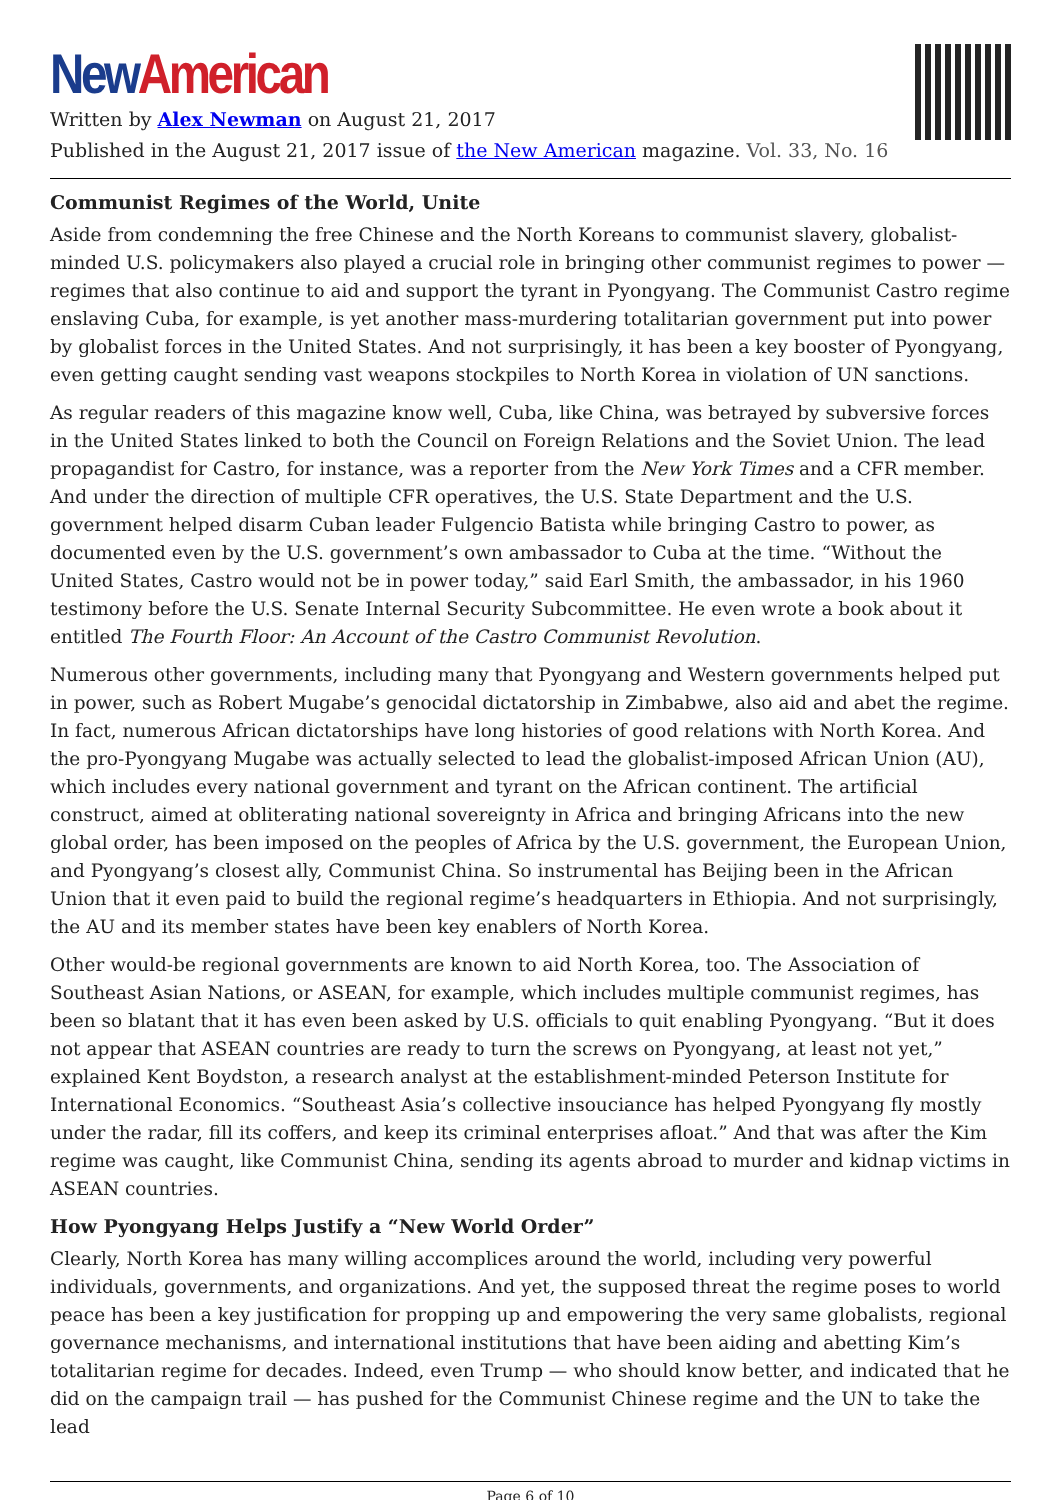New American
Written by Alex Newman on August 21, 2017
Published in the August 21, 2017 issue of the New American magazine. Vol. 33, No. 16
Communist Regimes of the World, Unite
Aside from condemning the free Chinese and the North Koreans to communist slavery, globalist-minded U.S. policymakers also played a crucial role in bringing other communist regimes to power — regimes that also continue to aid and support the tyrant in Pyongyang. The Communist Castro regime enslaving Cuba, for example, is yet another mass-murdering totalitarian government put into power by globalist forces in the United States. And not surprisingly, it has been a key booster of Pyongyang, even getting caught sending vast weapons stockpiles to North Korea in violation of UN sanctions.
As regular readers of this magazine know well, Cuba, like China, was betrayed by subversive forces in the United States linked to both the Council on Foreign Relations and the Soviet Union. The lead propagandist for Castro, for instance, was a reporter from the New York Times and a CFR member. And under the direction of multiple CFR operatives, the U.S. State Department and the U.S. government helped disarm Cuban leader Fulgencio Batista while bringing Castro to power, as documented even by the U.S. government’s own ambassador to Cuba at the time. “Without the United States, Castro would not be in power today,” said Earl Smith, the ambassador, in his 1960 testimony before the U.S. Senate Internal Security Subcommittee. He even wrote a book about it entitled The Fourth Floor: An Account of the Castro Communist Revolution.
Numerous other governments, including many that Pyongyang and Western governments helped put in power, such as Robert Mugabe’s genocidal dictatorship in Zimbabwe, also aid and abet the regime. In fact, numerous African dictatorships have long histories of good relations with North Korea. And the pro-Pyongyang Mugabe was actually selected to lead the globalist-imposed African Union (AU), which includes every national government and tyrant on the African continent. The artificial construct, aimed at obliterating national sovereignty in Africa and bringing Africans into the new global order, has been imposed on the peoples of Africa by the U.S. government, the European Union, and Pyongyang’s closest ally, Communist China. So instrumental has Beijing been in the African Union that it even paid to build the regional regime’s headquarters in Ethiopia. And not surprisingly, the AU and its member states have been key enablers of North Korea.
Other would-be regional governments are known to aid North Korea, too. The Association of Southeast Asian Nations, or ASEAN, for example, which includes multiple communist regimes, has been so blatant that it has even been asked by U.S. officials to quit enabling Pyongyang. “But it does not appear that ASEAN countries are ready to turn the screws on Pyongyang, at least not yet,” explained Kent Boydston, a research analyst at the establishment-minded Peterson Institute for International Economics. “Southeast Asia’s collective insouciance has helped Pyongyang fly mostly under the radar, fill its coffers, and keep its criminal enterprises afloat.” And that was after the Kim regime was caught, like Communist China, sending its agents abroad to murder and kidnap victims in ASEAN countries.
How Pyongyang Helps Justify a “New World Order”
Clearly, North Korea has many willing accomplices around the world, including very powerful individuals, governments, and organizations. And yet, the supposed threat the regime poses to world peace has been a key justification for propping up and empowering the very same globalists, regional governance mechanisms, and international institutions that have been aiding and abetting Kim’s totalitarian regime for decades. Indeed, even Trump — who should know better, and indicated that he did on the campaign trail — has pushed for the Communist Chinese regime and the UN to take the lead
Page 6 of 10